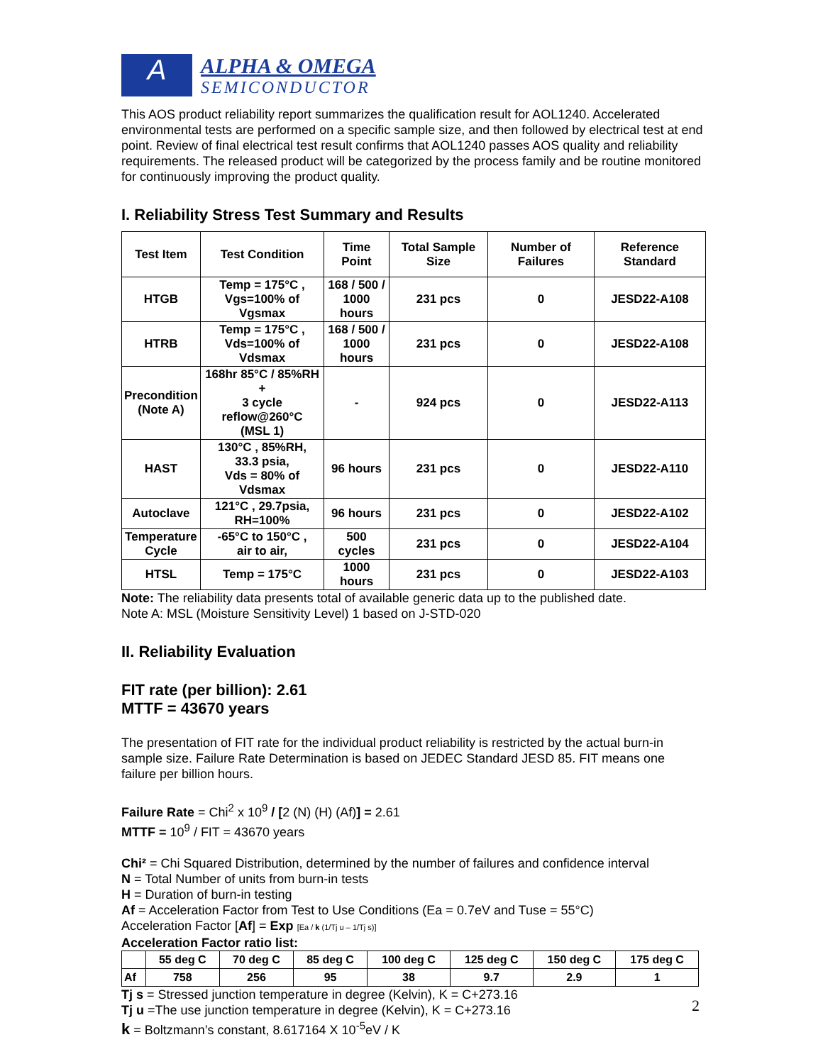A
ALPHA & OMEGA
SEMICONDUCTOR
This AOS product reliability report summarizes the qualification result for AOL1240. Accelerated environmental tests are performed on a specific sample size, and then followed by electrical test at end point. Review of final electrical test result confirms that AOL1240 passes AOS quality and reliability requirements. The released product will be categorized by the process family and be routine monitored for continuously improving the product quality.
I. Reliability Stress Test Summary and Results
| Test Item | Test Condition | Time Point | Total Sample Size | Number of Failures | Reference Standard |
| --- | --- | --- | --- | --- | --- |
| HTGB | Temp = 175°C , Vgs=100% of Vgsmax | 168 / 500 / 1000 hours | 231 pcs | 0 | JESD22-A108 |
| HTRB | Temp = 175°C , Vds=100% of Vdsmax | 168 / 500 / 1000 hours | 231 pcs | 0 | JESD22-A108 |
| Precondition (Note A) | 168hr 85°C / 85%RH + 3 cycle reflow@260°C (MSL 1) | - | 924 pcs | 0 | JESD22-A113 |
| HAST | 130°C , 85%RH, 33.3 psia, Vds = 80% of Vdsmax | 96 hours | 231 pcs | 0 | JESD22-A110 |
| Autoclave | 121°C , 29.7psia, RH=100% | 96 hours | 231 pcs | 0 | JESD22-A102 |
| Temperature Cycle | -65°C to 150°C , air to air, | 500 cycles | 231 pcs | 0 | JESD22-A104 |
| HTSL | Temp = 175°C | 1000 hours | 231 pcs | 0 | JESD22-A103 |
Note: The reliability data presents total of available generic data up to the published date.
Note A: MSL (Moisture Sensitivity Level) 1 based on J-STD-020
II. Reliability Evaluation
FIT rate (per billion): 2.61
MTTF = 43670 years
The presentation of FIT rate for the individual product reliability is restricted by the actual burn-in sample size. Failure Rate Determination is based on JEDEC Standard JESD 85. FIT means one failure per billion hours.
Failure Rate = Chi<sup>2</sup> x 10<sup>9</sup> / [2 (N) (H) (Af)] = 2.61
MTTF = 10<sup>9</sup> / FIT = 43670 years
Chi² = Chi Squared Distribution, determined by the number of failures and confidence interval
N = Total Number of units from burn-in tests
H = Duration of burn-in testing
Af = Acceleration Factor from Test to Use Conditions (Ea = 0.7eV and Tuse = 55°C)
Acceleration Factor [Af] = Exp [Ea / k (1/Tj u – 1/Tj s)]
Acceleration Factor ratio list:
| | 55 deg C | 70 deg C | 85 deg C | 100 deg C | 125 deg C | 150 deg C | 175 deg C |
| --- | --- | --- | --- | --- | --- | --- | --- |
| Af | 758 | 256 | 95 | 38 | 9.7 | 2.9 | 1 |
Tj s = Stressed junction temperature in degree (Kelvin), K = C+273.16
Tj u =The use junction temperature in degree (Kelvin), K = C+273.16
k = Boltzmann’s constant, 8.617164 X 10<sup>-5</sup>eV / K
2